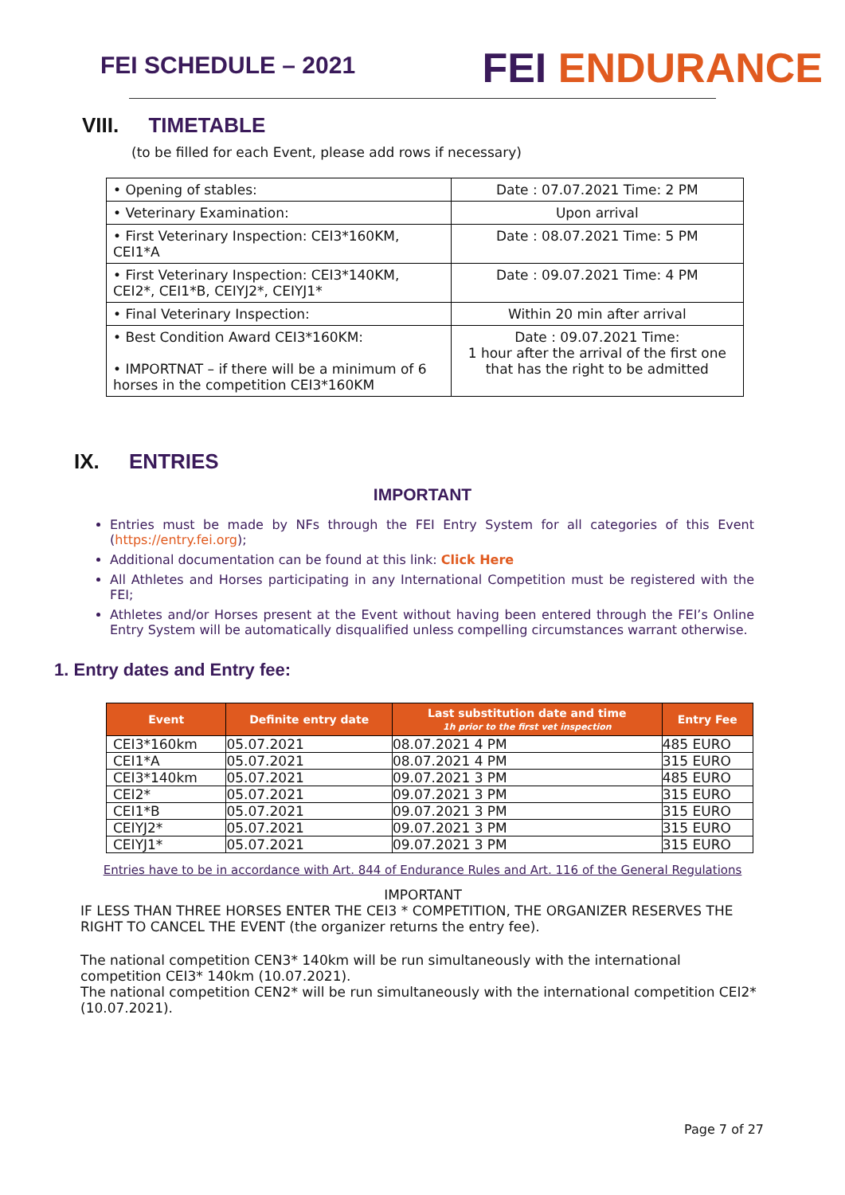FEI SCHEDULE – 2021
FEI ENDURANCE
VIII. TIMETABLE
(to be filled for each Event, please add rows if necessary)
| • Opening of stables: | Date : 07.07.2021 Time: 2 PM |
| • Veterinary Examination: | Upon arrival |
| • First Veterinary Inspection: CEI3*160KM, CEI1*A | Date : 08.07.2021 Time: 5 PM |
| • First Veterinary Inspection: CEI3*140KM, CEI2*, CEI1*B, CEIYJ2*, CEIYJ1* | Date : 09.07.2021 Time: 4 PM |
| • Final Veterinary Inspection: | Within 20 min after arrival |
| • Best Condition Award CEI3*160KM: • IMPORTNAT – if there will be a minimum of 6 horses in the competition CEI3*160KM | Date : 09.07.2021 Time: 1 hour after the arrival of the first one that has the right to be admitted |
IX. ENTRIES
IMPORTANT
Entries must be made by NFs through the FEI Entry System for all categories of this Event (https://entry.fei.org);
Additional documentation can be found at this link: Click Here
All Athletes and Horses participating in any International Competition must be registered with the FEI;
Athletes and/or Horses present at the Event without having been entered through the FEI’s Online Entry System will be automatically disqualified unless compelling circumstances warrant otherwise.
1. Entry dates and Entry fee:
| Event | Definite entry date | Last substitution date and time 1h prior to the first vet inspection | Entry Fee |
| --- | --- | --- | --- |
| CEI3*160km | 05.07.2021 | 08.07.2021 4 PM | 485 EURO |
| CEI1*A | 05.07.2021 | 08.07.2021 4 PM | 315 EURO |
| CEI3*140km | 05.07.2021 | 09.07.2021 3 PM | 485 EURO |
| CEI2* | 05.07.2021 | 09.07.2021 3 PM | 315 EURO |
| CEI1*B | 05.07.2021 | 09.07.2021 3 PM | 315 EURO |
| CEIYJ2* | 05.07.2021 | 09.07.2021 3 PM | 315 EURO |
| CEIYJ1* | 05.07.2021 | 09.07.2021 3 PM | 315 EURO |
Entries have to be in accordance with Art. 844 of Endurance Rules and Art. 116 of the General Regulations
IMPORTANT
IF LESS THAN THREE HORSES ENTER THE CEI3 * COMPETITION, THE ORGANIZER RESERVES THE RIGHT TO CANCEL THE EVENT (the organizer returns the entry fee).
The national competition CEN3* 140km will be run simultaneously with the international competition CEI3* 140km (10.07.2021).
The national competition CEN2* will be run simultaneously with the international competition CEI2* (10.07.2021).
Page 7 of 27